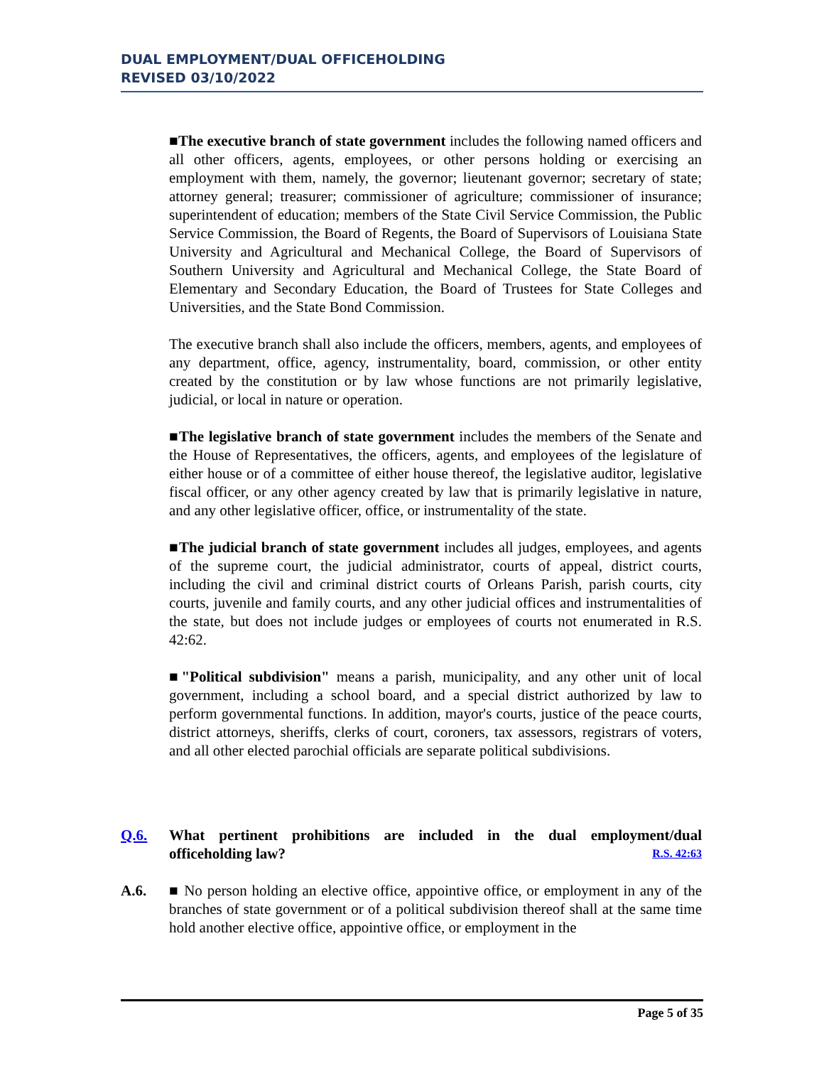DUAL EMPLOYMENT/DUAL OFFICEHOLDING
REVISED 03/10/2022
■The executive branch of state government includes the following named officers and all other officers, agents, employees, or other persons holding or exercising an employment with them, namely, the governor; lieutenant governor; secretary of state; attorney general; treasurer; commissioner of agriculture; commissioner of insurance; superintendent of education; members of the State Civil Service Commission, the Public Service Commission, the Board of Regents, the Board of Supervisors of Louisiana State University and Agricultural and Mechanical College, the Board of Supervisors of Southern University and Agricultural and Mechanical College, the State Board of Elementary and Secondary Education, the Board of Trustees for State Colleges and Universities, and the State Bond Commission.
The executive branch shall also include the officers, members, agents, and employees of any department, office, agency, instrumentality, board, commission, or other entity created by the constitution or by law whose functions are not primarily legislative, judicial, or local in nature or operation.
■The legislative branch of state government includes the members of the Senate and the House of Representatives, the officers, agents, and employees of the legislature of either house or of a committee of either house thereof, the legislative auditor, legislative fiscal officer, or any other agency created by law that is primarily legislative in nature, and any other legislative officer, office, or instrumentality of the state.
■The judicial branch of state government includes all judges, employees, and agents of the supreme court, the judicial administrator, courts of appeal, district courts, including the civil and criminal district courts of Orleans Parish, parish courts, city courts, juvenile and family courts, and any other judicial offices and instrumentalities of the state, but does not include judges or employees of courts not enumerated in R.S. 42:62.
■"Political subdivision" means a parish, municipality, and any other unit of local government, including a school board, and a special district authorized by law to perform governmental functions. In addition, mayor's courts, justice of the peace courts, district attorneys, sheriffs, clerks of court, coroners, tax assessors, registrars of voters, and all other elected parochial officials are separate political subdivisions.
Q.6. What pertinent prohibitions are included in the dual employment/dual officeholding law? R.S. 42:63
A.6. ■ No person holding an elective office, appointive office, or employment in any of the branches of state government or of a political subdivision thereof shall at the same time hold another elective office, appointive office, or employment in the
Page 5 of 35